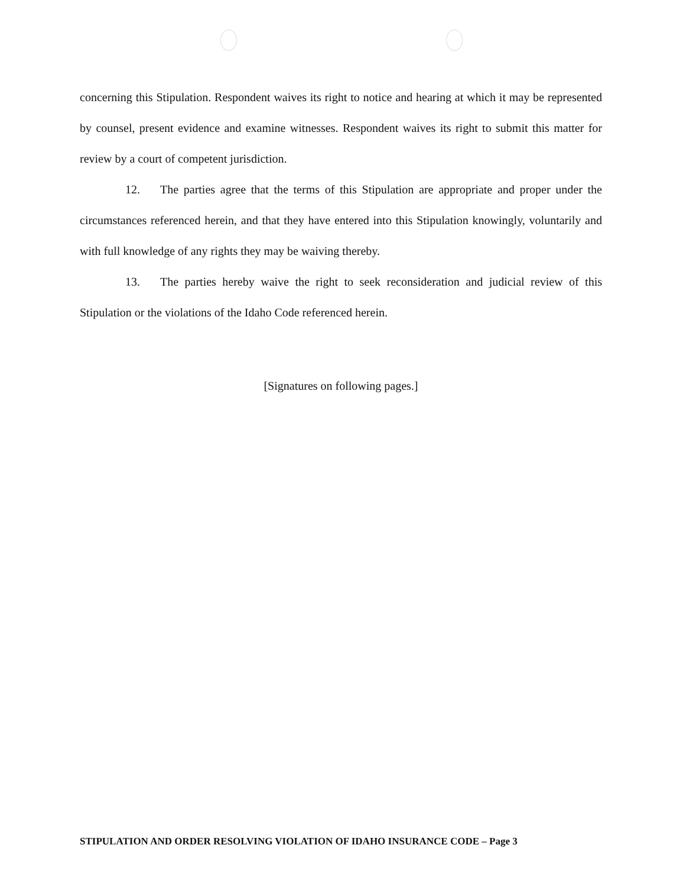concerning this Stipulation. Respondent waives its right to notice and hearing at which it may be represented by counsel, present evidence and examine witnesses. Respondent waives its right to submit this matter for review by a court of competent jurisdiction.
12. The parties agree that the terms of this Stipulation are appropriate and proper under the circumstances referenced herein, and that they have entered into this Stipulation knowingly, voluntarily and with full knowledge of any rights they may be waiving thereby.
13. The parties hereby waive the right to seek reconsideration and judicial review of this Stipulation or the violations of the Idaho Code referenced herein.
[Signatures on following pages.]
STIPULATION AND ORDER RESOLVING VIOLATION OF IDAHO INSURANCE CODE – Page 3